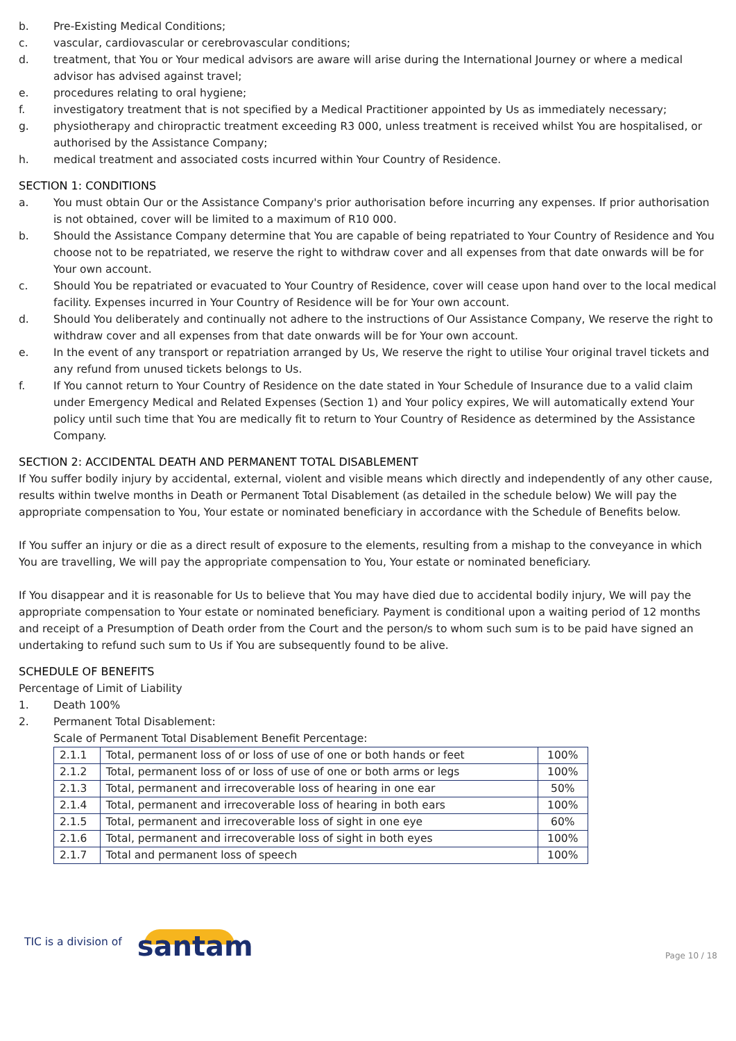b. Pre-Existing Medical Conditions;
c. vascular, cardiovascular or cerebrovascular conditions;
d. treatment, that You or Your medical advisors are aware will arise during the International Journey or where a medical advisor has advised against travel;
e. procedures relating to oral hygiene;
f. investigatory treatment that is not specified by a Medical Practitioner appointed by Us as immediately necessary;
g. physiotherapy and chiropractic treatment exceeding R3 000, unless treatment is received whilst You are hospitalised, or authorised by the Assistance Company;
h. medical treatment and associated costs incurred within Your Country of Residence.
SECTION 1: CONDITIONS
a. You must obtain Our or the Assistance Company's prior authorisation before incurring any expenses. If prior authorisation is not obtained, cover will be limited to a maximum of R10 000.
b. Should the Assistance Company determine that You are capable of being repatriated to Your Country of Residence and You choose not to be repatriated, we reserve the right to withdraw cover and all expenses from that date onwards will be for Your own account.
c. Should You be repatriated or evacuated to Your Country of Residence, cover will cease upon hand over to the local medical facility. Expenses incurred in Your Country of Residence will be for Your own account.
d. Should You deliberately and continually not adhere to the instructions of Our Assistance Company, We reserve the right to withdraw cover and all expenses from that date onwards will be for Your own account.
e. In the event of any transport or repatriation arranged by Us, We reserve the right to utilise Your original travel tickets and any refund from unused tickets belongs to Us.
f. If You cannot return to Your Country of Residence on the date stated in Your Schedule of Insurance due to a valid claim under Emergency Medical and Related Expenses (Section 1) and Your policy expires, We will automatically extend Your policy until such time that You are medically fit to return to Your Country of Residence as determined by the Assistance Company.
SECTION 2: ACCIDENTAL DEATH AND PERMANENT TOTAL DISABLEMENT
If You suffer bodily injury by accidental, external, violent and visible means which directly and independently of any other cause, results within twelve months in Death or Permanent Total Disablement (as detailed in the schedule below) We will pay the appropriate compensation to You, Your estate or nominated beneficiary in accordance with the Schedule of Benefits below.
If You suffer an injury or die as a direct result of exposure to the elements, resulting from a mishap to the conveyance in which You are travelling, We will pay the appropriate compensation to You, Your estate or nominated beneficiary.
If You disappear and it is reasonable for Us to believe that You may have died due to accidental bodily injury, We will pay the appropriate compensation to Your estate or nominated beneficiary. Payment is conditional upon a waiting period of 12 months and receipt of a Presumption of Death order from the Court and the person/s to whom such sum is to be paid have signed an undertaking to refund such sum to Us if You are subsequently found to be alive.
SCHEDULE OF BENEFITS
Percentage of Limit of Liability
1. Death 100%
2. Permanent Total Disablement:
Scale of Permanent Total Disablement Benefit Percentage:
| 2.1.1 | Total, permanent loss of or loss of use of one or both hands or feet | 100% |
| 2.1.2 | Total, permanent loss of or loss of use of one or both arms or legs | 100% |
| 2.1.3 | Total, permanent and irrecoverable loss of hearing in one ear | 50% |
| 2.1.4 | Total, permanent and irrecoverable loss of hearing in both ears | 100% |
| 2.1.5 | Total, permanent and irrecoverable loss of sight in one eye | 60% |
| 2.1.6 | Total, permanent and irrecoverable loss of sight in both eyes | 100% |
| 2.1.7 | Total and permanent loss of speech | 100% |
TIC is a division of santam Page 10 / 18